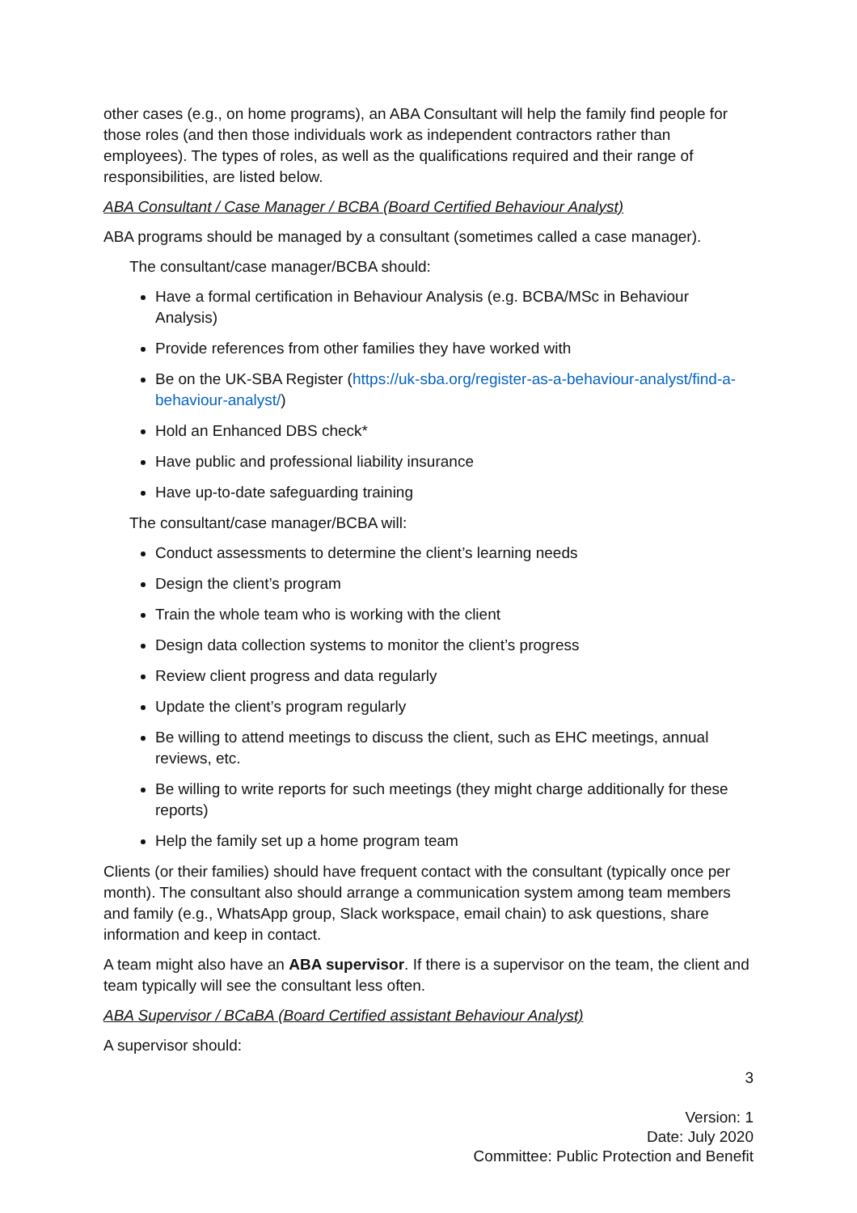other cases (e.g., on home programs), an ABA Consultant will help the family find people for those roles (and then those individuals work as independent contractors rather than employees). The types of roles, as well as the qualifications required and their range of responsibilities, are listed below.
ABA Consultant / Case Manager / BCBA (Board Certified Behaviour Analyst)
ABA programs should be managed by a consultant (sometimes called a case manager).
The consultant/case manager/BCBA should:
Have a formal certification in Behaviour Analysis (e.g. BCBA/MSc in Behaviour Analysis)
Provide references from other families they have worked with
Be on the UK-SBA Register (https://uk-sba.org/register-as-a-behaviour-analyst/find-a-behaviour-analyst/)
Hold an Enhanced DBS check*
Have public and professional liability insurance
Have up-to-date safeguarding training
The consultant/case manager/BCBA will:
Conduct assessments to determine the client’s learning needs
Design the client’s program
Train the whole team who is working with the client
Design data collection systems to monitor the client’s progress
Review client progress and data regularly
Update the client’s program regularly
Be willing to attend meetings to discuss the client, such as EHC meetings, annual reviews, etc.
Be willing to write reports for such meetings (they might charge additionally for these reports)
Help the family set up a home program team
Clients (or their families) should have frequent contact with the consultant (typically once per month). The consultant also should arrange a communication system among team members and family (e.g., WhatsApp group, Slack workspace, email chain) to ask questions, share information and keep in contact.
A team might also have an ABA supervisor. If there is a supervisor on the team, the client and team typically will see the consultant less often.
ABA Supervisor / BCaBA (Board Certified assistant Behaviour Analyst)
A supervisor should:
3
Version: 1
Date: July 2020
Committee: Public Protection and Benefit